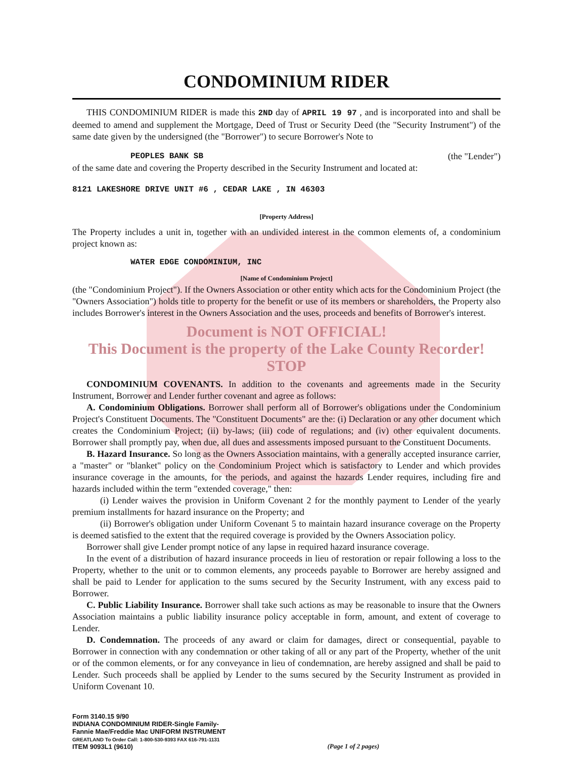CONDOMINIUM RIDER
THIS CONDOMINIUM RIDER is made this 2ND day of APRIL 19 97 , and is incorporated into and shall be deemed to amend and supplement the Mortgage, Deed of Trust or Security Deed (the "Security Instrument") of the same date given by the undersigned (the "Borrower") to secure Borrower's Note to
PEOPLES BANK SB (the "Lender")
of the same date and covering the Property described in the Security Instrument and located at:
8121 LAKESHORE DRIVE UNIT #6 , CEDAR LAKE , IN 46303
[Property Address]
The Property includes a unit in, together with an undivided interest in the common elements of, a condominium project known as:
WATER EDGE CONDOMINIUM, INC
[Name of Condominium Project]
(the "Condominium Project"). If the Owners Association or other entity which acts for the Condominium Project (the "Owners Association") holds title to property for the benefit or use of its members or shareholders, the Property also includes Borrower's interest in the Owners Association and the uses, proceeds and benefits of Borrower's interest.
Document is NOT OFFICIAL!
This Document is the property of the Lake County Recorder!
STOP
CONDOMINIUM COVENANTS. In addition to the covenants and agreements made in the Security Instrument, Borrower and Lender further covenant and agree as follows:
A. Condominium Obligations. Borrower shall perform all of Borrower's obligations under the Condominium Project's Constituent Documents. The "Constituent Documents" are the: (i) Declaration or any other document which creates the Condominium Project; (ii) by-laws; (iii) code of regulations; and (iv) other equivalent documents. Borrower shall promptly pay, when due, all dues and assessments imposed pursuant to the Constituent Documents.
B. Hazard Insurance. So long as the Owners Association maintains, with a generally accepted insurance carrier, a "master" or "blanket" policy on the Condominium Project which is satisfactory to Lender and which provides insurance coverage in the amounts, for the periods, and against the hazards Lender requires, including fire and hazards included within the term "extended coverage," then:
(i) Lender waives the provision in Uniform Covenant 2 for the monthly payment to Lender of the yearly premium installments for hazard insurance on the Property; and
(ii) Borrower's obligation under Uniform Covenant 5 to maintain hazard insurance coverage on the Property is deemed satisfied to the extent that the required coverage is provided by the Owners Association policy.
Borrower shall give Lender prompt notice of any lapse in required hazard insurance coverage.
In the event of a distribution of hazard insurance proceeds in lieu of restoration or repair following a loss to the Property, whether to the unit or to common elements, any proceeds payable to Borrower are hereby assigned and shall be paid to Lender for application to the sums secured by the Security Instrument, with any excess paid to Borrower.
C. Public Liability Insurance. Borrower shall take such actions as may be reasonable to insure that the Owners Association maintains a public liability insurance policy acceptable in form, amount, and extent of coverage to Lender.
D. Condemnation. The proceeds of any award or claim for damages, direct or consequential, payable to Borrower in connection with any condemnation or other taking of all or any part of the Property, whether of the unit or of the common elements, or for any conveyance in lieu of condemnation, are hereby assigned and shall be paid to Lender. Such proceeds shall be applied by Lender to the sums secured by the Security Instrument as provided in Uniform Covenant 10.
Form 3140.15 9/90
INDIANA CONDOMINIUM RIDER-Single Family-
Fannie Mae/Freddie Mac UNIFORM INSTRUMENT
GREATLAND To Order Call: 1-800-530-9393 FAX 616-791-1131
ITEM 9093L1 (9610)
(Page 1 of 2 pages)